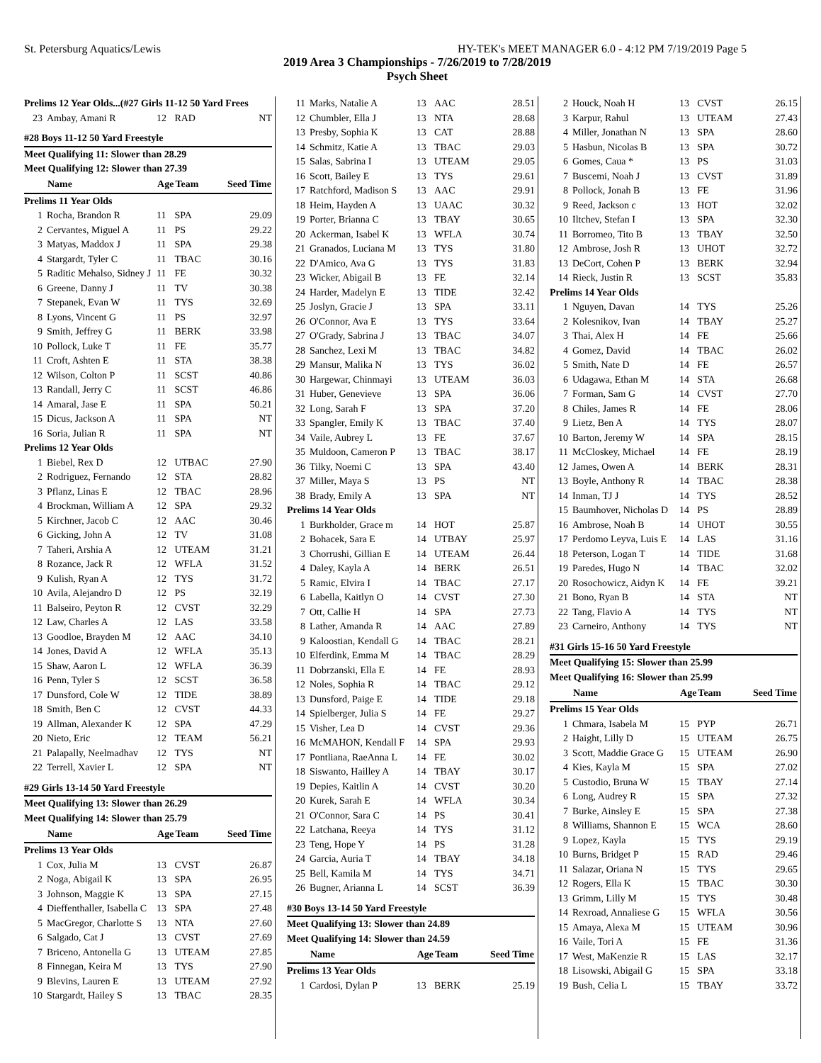St. Petersburg Aquatics/Lewis HY-TEK's MEET MANAGER 6.0 - 4:12 PM 7/19/2019 Page 5
2019 Area 3 Championships - 7/26/2019 to 7/28/2019
Psych Sheet
| Prelims 12 Year Olds...(#27 Girls 11-12 50 Yard Frees | | | | |
| 23 | Ambay, Amani R | 12 | RAD | NT |
| #28 Boys 11-12 50 Yard Freestyle | | | | |
| Meet Qualifying 11: Slower than 28.29 | | | | |
| Meet Qualifying 12: Slower than 27.39 | | | | |
| | Name | Age | Team | Seed Time |
| Prelims 11 Year Olds | | | | |
| 1 | Rocha, Brandon R | 11 | SPA | 29.09 |
| 2 | Cervantes, Miguel A | 11 | PS | 29.22 |
| 3 | Matyas, Maddox J | 11 | SPA | 29.38 |
| 4 | Stargardt, Tyler C | 11 | TBAC | 30.16 |
| 5 | Raditic Mehalso, Sidney J | 11 | FE | 30.32 |
| 6 | Greene, Danny J | 11 | TV | 30.38 |
| 7 | Stepanek, Evan W | 11 | TYS | 32.69 |
| 8 | Lyons, Vincent G | 11 | PS | 32.97 |
| 9 | Smith, Jeffrey G | 11 | BERK | 33.98 |
| 10 | Pollock, Luke T | 11 | FE | 35.77 |
| 11 | Croft, Ashten E | 11 | STA | 38.38 |
| 12 | Wilson, Colton P | 11 | SCST | 40.86 |
| 13 | Randall, Jerry C | 11 | SCST | 46.86 |
| 14 | Amaral, Jase E | 11 | SPA | 50.21 |
| 15 | Dicus, Jackson A | 11 | SPA | NT |
| 16 | Soria, Julian R | 11 | SPA | NT |
| Prelims 12 Year Olds | | | | |
| 1 | Biebel, Rex D | 12 | UTBAC | 27.90 |
| 2 | Rodriguez, Fernando | 12 | STA | 28.82 |
| 3 | Pflanz, Linas E | 12 | TBAC | 28.96 |
| 4 | Brockman, William A | 12 | SPA | 29.32 |
| 5 | Kirchner, Jacob C | 12 | AAC | 30.46 |
| 6 | Gicking, John A | 12 | TV | 31.08 |
| 7 | Taheri, Arshia A | 12 | UTEAM | 31.21 |
| 8 | Rozance, Jack R | 12 | WFLA | 31.52 |
| 9 | Kulish, Ryan A | 12 | TYS | 31.72 |
| 10 | Avila, Alejandro D | 12 | PS | 32.19 |
| 11 | Balseiro, Peyton R | 12 | CVST | 32.29 |
| 12 | Law, Charles A | 12 | LAS | 33.58 |
| 13 | Goodloe, Brayden M | 12 | AAC | 34.10 |
| 14 | Jones, David A | 12 | WFLA | 35.13 |
| 15 | Shaw, Aaron L | 12 | WFLA | 36.39 |
| 16 | Penn, Tyler S | 12 | SCST | 36.58 |
| 17 | Dunsford, Cole W | 12 | TIDE | 38.89 |
| 18 | Smith, Ben C | 12 | CVST | 44.33 |
| 19 | Allman, Alexander K | 12 | SPA | 47.29 |
| 20 | Nieto, Eric | 12 | TEAM | 56.21 |
| 21 | Palapally, Neelmadhav | 12 | TYS | NT |
| 22 | Terrell, Xavier L | 12 | SPA | NT |
| #29 Girls 13-14 50 Yard Freestyle | | | | |
| Meet Qualifying 13: Slower than 26.29 | | | | |
| Meet Qualifying 14: Slower than 25.79 | | | | |
| | Name | Age | Team | Seed Time |
| Prelims 13 Year Olds | | | | |
| 1 | Cox, Julia M | 13 | CVST | 26.87 |
| 2 | Noga, Abigail K | 13 | SPA | 26.95 |
| 3 | Johnson, Maggie K | 13 | SPA | 27.15 |
| 4 | Dieffenthaller, Isabella C | 13 | SPA | 27.48 |
| 5 | MacGregor, Charlotte S | 13 | NTA | 27.60 |
| 6 | Salgado, Cat J | 13 | CVST | 27.69 |
| 7 | Briceno, Antonella G | 13 | UTEAM | 27.85 |
| 8 | Finnegan, Keira M | 13 | TYS | 27.90 |
| 9 | Blevins, Lauren E | 13 | UTEAM | 27.92 |
| 10 | Stargardt, Hailey S | 13 | TBAC | 28.35 |
| 11 | Marks, Natalie A | 13 | AAC | 28.51 |
| 12 | Chumbler, Ella J | 13 | NTA | 28.68 |
| 13 | Presby, Sophia K | 13 | CAT | 28.88 |
| 14 | Schmitz, Katie A | 13 | TBAC | 29.03 |
| 15 | Salas, Sabrina I | 13 | UTEAM | 29.05 |
| 16 | Scott, Bailey E | 13 | TYS | 29.61 |
| 17 | Ratchford, Madison S | 13 | AAC | 29.91 |
| 18 | Heim, Hayden A | 13 | UAAC | 30.32 |
| 19 | Porter, Brianna C | 13 | TBAY | 30.65 |
| 20 | Ackerman, Isabel K | 13 | WFLA | 30.74 |
| 21 | Granados, Luciana M | 13 | TYS | 31.80 |
| 22 | D'Amico, Ava G | 13 | TYS | 31.83 |
| 23 | Wicker, Abigail B | 13 | FE | 32.14 |
| 24 | Harder, Madelyn E | 13 | TIDE | 32.42 |
| 25 | Joslyn, Gracie J | 13 | SPA | 33.11 |
| 26 | O'Connor, Ava E | 13 | TYS | 33.64 |
| 27 | O'Grady, Sabrina J | 13 | TBAC | 34.07 |
| 28 | Sanchez, Lexi M | 13 | TBAC | 34.82 |
| 29 | Mansur, Malika N | 13 | TYS | 36.02 |
| 30 | Hargewar, Chinmayi | 13 | UTEAM | 36.03 |
| 31 | Huber, Genevieve | 13 | SPA | 36.06 |
| 32 | Long, Sarah F | 13 | SPA | 37.20 |
| 33 | Spangler, Emily K | 13 | TBAC | 37.40 |
| 34 | Vaile, Aubrey L | 13 | FE | 37.67 |
| 35 | Muldoon, Cameron P | 13 | TBAC | 38.17 |
| 36 | Tilky, Noemi C | 13 | SPA | 43.40 |
| 37 | Miller, Maya S | 13 | PS | NT |
| 38 | Brady, Emily A | 13 | SPA | NT |
| Prelims 14 Year Olds | | | | |
| 1 | Burkholder, Grace m | 14 | HOT | 25.87 |
| 2 | Bohacek, Sara E | 14 | UTBAY | 25.97 |
| 3 | Chorrushi, Gillian E | 14 | UTEAM | 26.44 |
| 4 | Daley, Kayla A | 14 | BERK | 26.51 |
| 5 | Ramic, Elvira I | 14 | TBAC | 27.17 |
| 6 | Labella, Kaitlyn O | 14 | CVST | 27.30 |
| 7 | Ott, Callie H | 14 | SPA | 27.73 |
| 8 | Lather, Amanda R | 14 | AAC | 27.89 |
| 9 | Kaloostian, Kendall G | 14 | TBAC | 28.21 |
| 10 | Elferdink, Emma M | 14 | TBAC | 28.29 |
| 11 | Dobrzanski, Ella E | 14 | FE | 28.93 |
| 12 | Noles, Sophia R | 14 | TBAC | 29.12 |
| 13 | Dunsford, Paige E | 14 | TIDE | 29.18 |
| 14 | Spielberger, Julia S | 14 | FE | 29.27 |
| 15 | Visher, Lea D | 14 | CVST | 29.36 |
| 16 | McMAHON, Kendall F | 14 | SPA | 29.93 |
| 17 | Pontliana, RaeAnna L | 14 | FE | 30.02 |
| 18 | Siswanto, Hailley A | 14 | TBAY | 30.17 |
| 19 | Depies, Kaitlin A | 14 | CVST | 30.20 |
| 20 | Kurek, Sarah E | 14 | WFLA | 30.34 |
| 21 | O'Connor, Sara C | 14 | PS | 30.41 |
| 22 | Latchana, Reeya | 14 | TYS | 31.12 |
| 23 | Teng, Hope Y | 14 | PS | 31.28 |
| 24 | Garcia, Auria T | 14 | TBAY | 34.18 |
| 25 | Bell, Kamila M | 14 | TYS | 34.71 |
| 26 | Bugner, Arianna L | 14 | SCST | 36.39 |
| #30 Boys 13-14 50 Yard Freestyle | | | | |
| Meet Qualifying 13: Slower than 24.89 | | | | |
| Meet Qualifying 14: Slower than 24.59 | | | | |
| | Name | Age | Team | Seed Time |
| Prelims 13 Year Olds | | | | |
| 1 | Cardosi, Dylan P | 13 | BERK | 25.19 |
| 2 | Houck, Noah H | 13 | CVST | 26.15 |
| 3 | Karpur, Rahul | 13 | UTEAM | 27.43 |
| 4 | Miller, Jonathan N | 13 | SPA | 28.60 |
| 5 | Hasbun, Nicolas B | 13 | SPA | 30.72 |
| 6 | Gomes, Caua * | 13 | PS | 31.03 |
| 7 | Buscemi, Noah J | 13 | CVST | 31.89 |
| 8 | Pollock, Jonah B | 13 | FE | 31.96 |
| 9 | Reed, Jackson c | 13 | HOT | 32.02 |
| 10 | Iltchev, Stefan I | 13 | SPA | 32.30 |
| 11 | Borromeo, Tito B | 13 | TBAY | 32.50 |
| 12 | Ambrose, Josh R | 13 | UHOT | 32.72 |
| 13 | DeCort, Cohen P | 13 | BERK | 32.94 |
| 14 | Rieck, Justin R | 13 | SCST | 35.83 |
| Prelims 14 Year Olds | | | | |
| 1 | Nguyen, Davan | 14 | TYS | 25.26 |
| 2 | Kolesnikov, Ivan | 14 | TBAY | 25.27 |
| 3 | Thai, Alex H | 14 | FE | 25.66 |
| 4 | Gomez, David | 14 | TBAC | 26.02 |
| 5 | Smith, Nate D | 14 | FE | 26.57 |
| 6 | Udagawa, Ethan M | 14 | STA | 26.68 |
| 7 | Forman, Sam G | 14 | CVST | 27.70 |
| 8 | Chiles, James R | 14 | FE | 28.06 |
| 9 | Lietz, Ben A | 14 | TYS | 28.07 |
| 10 | Barton, Jeremy W | 14 | SPA | 28.15 |
| 11 | McCloskey, Michael | 14 | FE | 28.19 |
| 12 | James, Owen A | 14 | BERK | 28.31 |
| 13 | Boyle, Anthony R | 14 | TBAC | 28.38 |
| 14 | Inman, TJ J | 14 | TYS | 28.52 |
| 15 | Baumhover, Nicholas D | 14 | PS | 28.89 |
| 16 | Ambrose, Noah B | 14 | UHOT | 30.55 |
| 17 | Perdomo Leyva, Luis E | 14 | LAS | 31.16 |
| 18 | Peterson, Logan T | 14 | TIDE | 31.68 |
| 19 | Paredes, Hugo N | 14 | TBAC | 32.02 |
| 20 | Rosochowicz, Aidyn K | 14 | FE | 39.21 |
| 21 | Bono, Ryan B | 14 | STA | NT |
| 22 | Tang, Flavio A | 14 | TYS | NT |
| 23 | Carneiro, Anthony | 14 | TYS | NT |
| #31 Girls 15-16 50 Yard Freestyle | | | | |
| Meet Qualifying 15: Slower than 25.99 | | | | |
| Meet Qualifying 16: Slower than 25.99 | | | | |
| | Name | Age | Team | Seed Time |
| Prelims 15 Year Olds | | | | |
| 1 | Chmara, Isabela M | 15 | PYP | 26.71 |
| 2 | Haight, Lilly D | 15 | UTEAM | 26.75 |
| 3 | Scott, Maddie Grace G | 15 | UTEAM | 26.90 |
| 4 | Kies, Kayla M | 15 | SPA | 27.02 |
| 5 | Custodio, Bruna W | 15 | TBAY | 27.14 |
| 6 | Long, Audrey R | 15 | SPA | 27.32 |
| 7 | Burke, Ainsley E | 15 | SPA | 27.38 |
| 8 | Williams, Shannon E | 15 | WCA | 28.60 |
| 9 | Lopez, Kayla | 15 | TYS | 29.19 |
| 10 | Burns, Bridget P | 15 | RAD | 29.46 |
| 11 | Salazar, Oriana N | 15 | TYS | 29.65 |
| 12 | Rogers, Ella K | 15 | TBAC | 30.30 |
| 13 | Grimm, Lilly M | 15 | TYS | 30.48 |
| 14 | Rexroad, Annaliese G | 15 | WFLA | 30.56 |
| 15 | Amaya, Alexa M | 15 | UTEAM | 30.96 |
| 16 | Vaile, Tori A | 15 | FE | 31.36 |
| 17 | West, MaKenzie R | 15 | LAS | 32.17 |
| 18 | Lisowski, Abigail G | 15 | SPA | 33.18 |
| 19 | Bush, Celia L | 15 | TBAY | 33.72 |